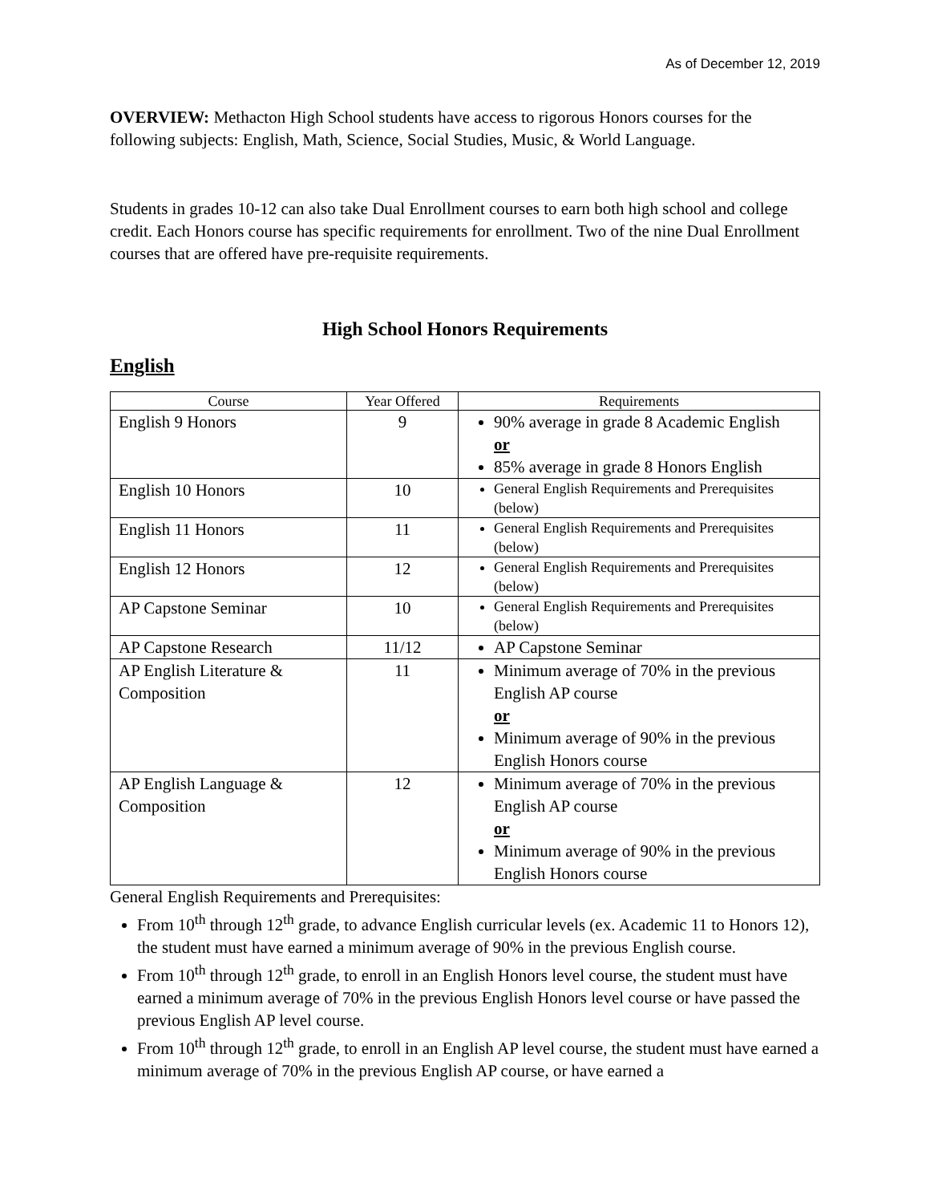As of December 12, 2019
OVERVIEW: Methacton High School students have access to rigorous Honors courses for the following subjects: English, Math, Science, Social Studies, Music, & World Language.
Students in grades 10-12 can also take Dual Enrollment courses to earn both high school and college credit. Each Honors course has specific requirements for enrollment. Two of the nine Dual Enrollment courses that are offered have pre-requisite requirements.
High School Honors Requirements
English
| Course | Year Offered | Requirements |
| --- | --- | --- |
| English 9 Honors | 9 | 90% average in grade 8 Academic English or 85% average in grade 8 Honors English |
| English 10 Honors | 10 | General English Requirements and Prerequisites (below) |
| English 11 Honors | 11 | General English Requirements and Prerequisites (below) |
| English 12 Honors | 12 | General English Requirements and Prerequisites (below) |
| AP Capstone Seminar | 10 | General English Requirements and Prerequisites (below) |
| AP Capstone Research | 11/12 | AP Capstone Seminar |
| AP English Literature & Composition | 11 | Minimum average of 70% in the previous English AP course or Minimum average of 90% in the previous English Honors course |
| AP English Language & Composition | 12 | Minimum average of 70% in the previous English AP course or Minimum average of 90% in the previous English Honors course |
General English Requirements and Prerequisites:
From 10<sup>th</sup> through 12<sup>th</sup> grade, to advance English curricular levels (ex. Academic 11 to Honors 12), the student must have earned a minimum average of 90% in the previous English course.
From 10<sup>th</sup> through 12<sup>th</sup> grade, to enroll in an English Honors level course, the student must have earned a minimum average of 70% in the previous English Honors level course or have passed the previous English AP level course.
From 10<sup>th</sup> through 12<sup>th</sup> grade, to enroll in an English AP level course, the student must have earned a minimum average of 70% in the previous English AP course, or have earned a